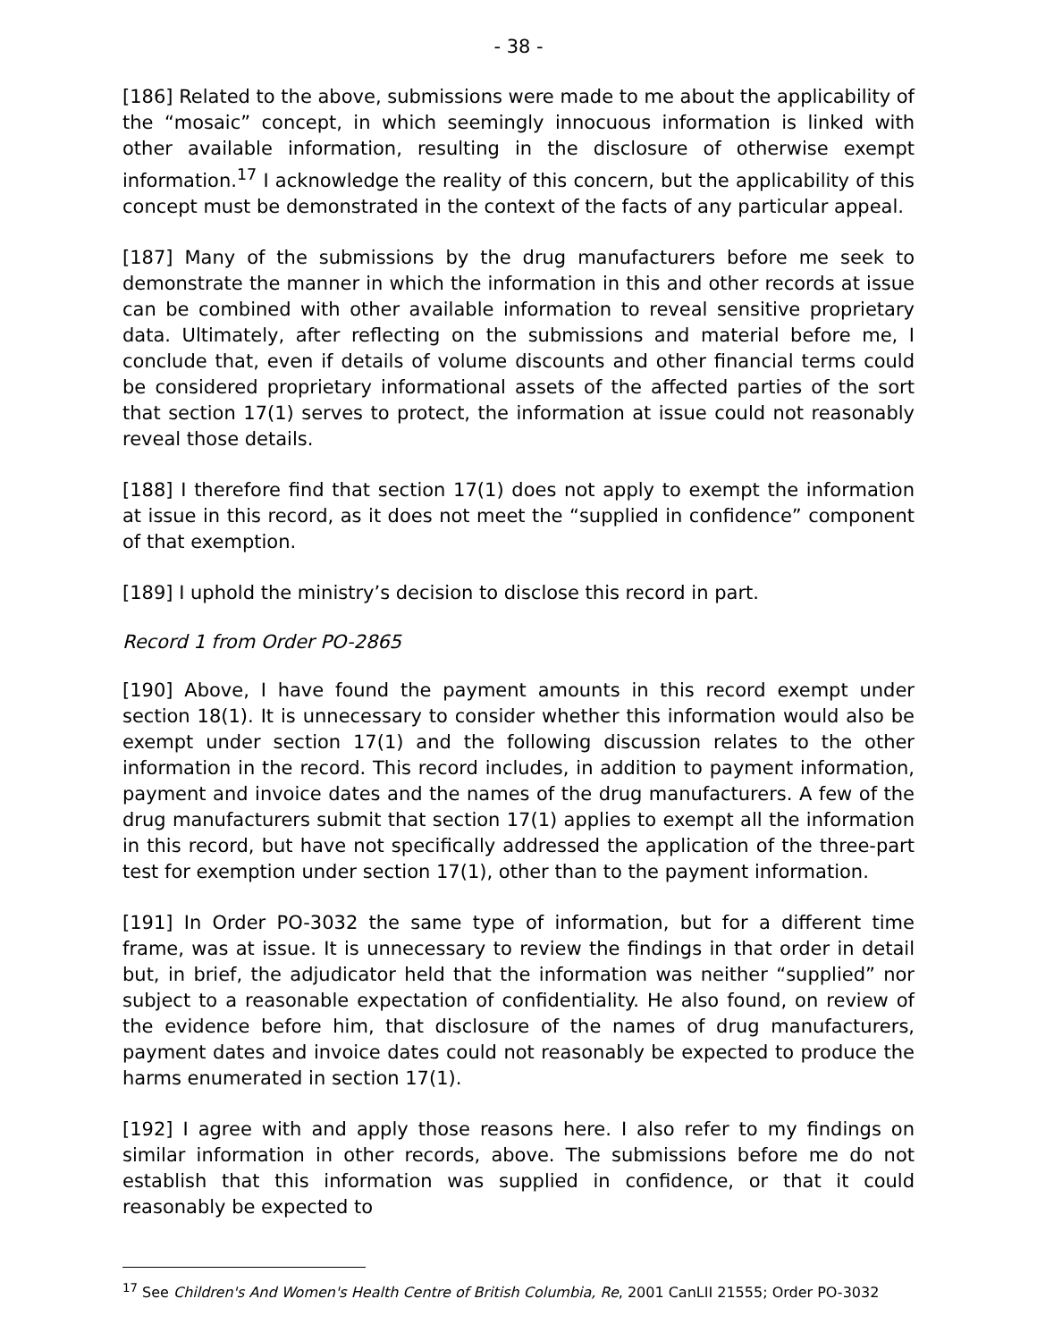- 38 -
[186] Related to the above, submissions were made to me about the applicability of the “mosaic” concept, in which seemingly innocuous information is linked with other available information, resulting in the disclosure of otherwise exempt information.<sup>17</sup> I acknowledge the reality of this concern, but the applicability of this concept must be demonstrated in the context of the facts of any particular appeal.
[187] Many of the submissions by the drug manufacturers before me seek to demonstrate the manner in which the information in this and other records at issue can be combined with other available information to reveal sensitive proprietary data. Ultimately, after reflecting on the submissions and material before me, I conclude that, even if details of volume discounts and other financial terms could be considered proprietary informational assets of the affected parties of the sort that section 17(1) serves to protect, the information at issue could not reasonably reveal those details.
[188] I therefore find that section 17(1) does not apply to exempt the information at issue in this record, as it does not meet the “supplied in confidence” component of that exemption.
[189] I uphold the ministry’s decision to disclose this record in part.
Record 1 from Order PO-2865
[190] Above, I have found the payment amounts in this record exempt under section 18(1). It is unnecessary to consider whether this information would also be exempt under section 17(1) and the following discussion relates to the other information in the record. This record includes, in addition to payment information, payment and invoice dates and the names of the drug manufacturers. A few of the drug manufacturers submit that section 17(1) applies to exempt all the information in this record, but have not specifically addressed the application of the three-part test for exemption under section 17(1), other than to the payment information.
[191] In Order PO-3032 the same type of information, but for a different time frame, was at issue. It is unnecessary to review the findings in that order in detail but, in brief, the adjudicator held that the information was neither “supplied” nor subject to a reasonable expectation of confidentiality. He also found, on review of the evidence before him, that disclosure of the names of drug manufacturers, payment dates and invoice dates could not reasonably be expected to produce the harms enumerated in section 17(1).
[192] I agree with and apply those reasons here. I also refer to my findings on similar information in other records, above. The submissions before me do not establish that this information was supplied in confidence, or that it could reasonably be expected to
<sup>17</sup> See Children's And Women's Health Centre of British Columbia, Re, 2001 CanLII 21555; Order PO-3032